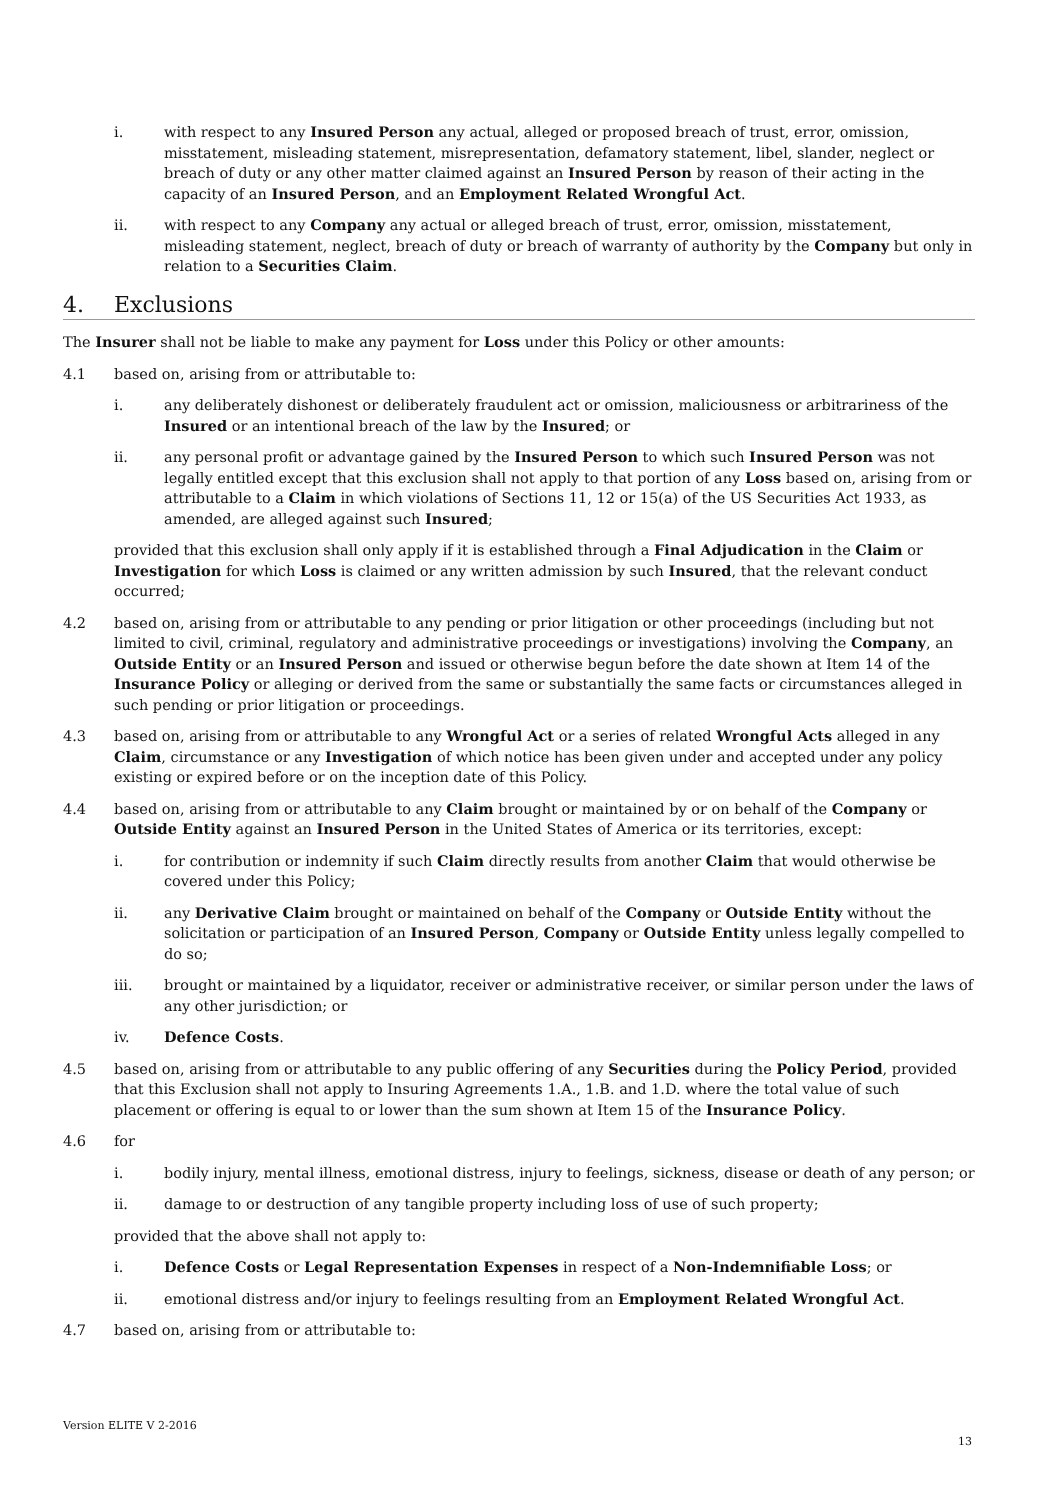i. with respect to any Insured Person any actual, alleged or proposed breach of trust, error, omission, misstatement, misleading statement, misrepresentation, defamatory statement, libel, slander, neglect or breach of duty or any other matter claimed against an Insured Person by reason of their acting in the capacity of an Insured Person, and an Employment Related Wrongful Act.
ii. with respect to any Company any actual or alleged breach of trust, error, omission, misstatement, misleading statement, neglect, breach of duty or breach of warranty of authority by the Company but only in relation to a Securities Claim.
4. Exclusions
The Insurer shall not be liable to make any payment for Loss under this Policy or other amounts:
4.1 based on, arising from or attributable to:
i. any deliberately dishonest or deliberately fraudulent act or omission, maliciousness or arbitrariness of the Insured or an intentional breach of the law by the Insured; or
ii. any personal profit or advantage gained by the Insured Person to which such Insured Person was not legally entitled except that this exclusion shall not apply to that portion of any Loss based on, arising from or attributable to a Claim in which violations of Sections 11, 12 or 15(a) of the US Securities Act 1933, as amended, are alleged against such Insured;
provided that this exclusion shall only apply if it is established through a Final Adjudication in the Claim or Investigation for which Loss is claimed or any written admission by such Insured, that the relevant conduct occurred;
4.2 based on, arising from or attributable to any pending or prior litigation or other proceedings (including but not limited to civil, criminal, regulatory and administrative proceedings or investigations) involving the Company, an Outside Entity or an Insured Person and issued or otherwise begun before the date shown at Item 14 of the Insurance Policy or alleging or derived from the same or substantially the same facts or circumstances alleged in such pending or prior litigation or proceedings.
4.3 based on, arising from or attributable to any Wrongful Act or a series of related Wrongful Acts alleged in any Claim, circumstance or any Investigation of which notice has been given under and accepted under any policy existing or expired before or on the inception date of this Policy.
4.4 based on, arising from or attributable to any Claim brought or maintained by or on behalf of the Company or Outside Entity against an Insured Person in the United States of America or its territories, except:
i. for contribution or indemnity if such Claim directly results from another Claim that would otherwise be covered under this Policy;
ii. any Derivative Claim brought or maintained on behalf of the Company or Outside Entity without the solicitation or participation of an Insured Person, Company or Outside Entity unless legally compelled to do so;
iii. brought or maintained by a liquidator, receiver or administrative receiver, or similar person under the laws of any other jurisdiction; or
iv. Defence Costs.
4.5 based on, arising from or attributable to any public offering of any Securities during the Policy Period, provided that this Exclusion shall not apply to Insuring Agreements 1.A., 1.B. and 1.D. where the total value of such placement or offering is equal to or lower than the sum shown at Item 15 of the Insurance Policy.
4.6 for
i. bodily injury, mental illness, emotional distress, injury to feelings, sickness, disease or death of any person; or
ii. damage to or destruction of any tangible property including loss of use of such property;
provided that the above shall not apply to:
i. Defence Costs or Legal Representation Expenses in respect of a Non-Indemnifiable Loss; or
ii. emotional distress and/or injury to feelings resulting from an Employment Related Wrongful Act.
4.7 based on, arising from or attributable to:
Version ELITE V 2-2016
13